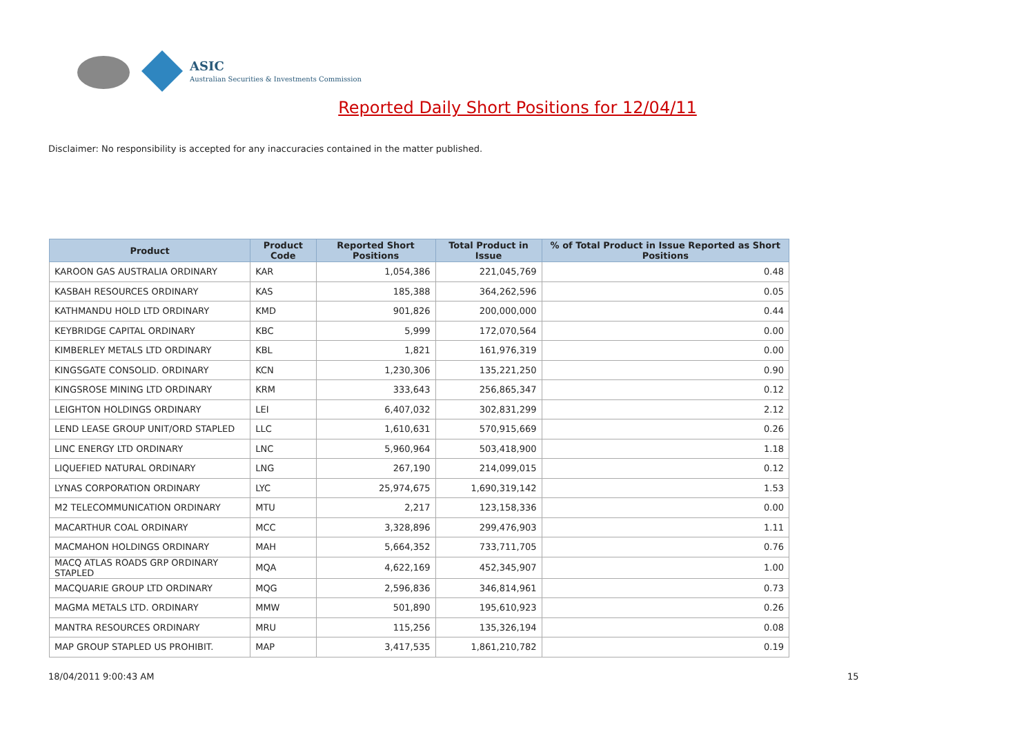ASIC
Australian Securities & Investments Commission
Reported Daily Short Positions for 12/04/11
Disclaimer: No responsibility is accepted for any inaccuracies contained in the matter published.
| Product | Product Code | Reported Short Positions | Total Product in Issue | % of Total Product in Issue Reported as Short Positions |
| --- | --- | --- | --- | --- |
| KAROON GAS AUSTRALIA ORDINARY | KAR | 1,054,386 | 221,045,769 | 0.48 |
| KASBAH RESOURCES ORDINARY | KAS | 185,388 | 364,262,596 | 0.05 |
| KATHMANDU HOLD LTD ORDINARY | KMD | 901,826 | 200,000,000 | 0.44 |
| KEYBRIDGE CAPITAL ORDINARY | KBC | 5,999 | 172,070,564 | 0.00 |
| KIMBERLEY METALS LTD ORDINARY | KBL | 1,821 | 161,976,319 | 0.00 |
| KINGSGATE CONSOLID. ORDINARY | KCN | 1,230,306 | 135,221,250 | 0.90 |
| KINGSROSE MINING LTD ORDINARY | KRM | 333,643 | 256,865,347 | 0.12 |
| LEIGHTON HOLDINGS ORDINARY | LEI | 6,407,032 | 302,831,299 | 2.12 |
| LEND LEASE GROUP UNIT/ORD STAPLED | LLC | 1,610,631 | 570,915,669 | 0.26 |
| LINC ENERGY LTD ORDINARY | LNC | 5,960,964 | 503,418,900 | 1.18 |
| LIQUEFIED NATURAL ORDINARY | LNG | 267,190 | 214,099,015 | 0.12 |
| LYNAS CORPORATION ORDINARY | LYC | 25,974,675 | 1,690,319,142 | 1.53 |
| M2 TELECOMMUNICATION ORDINARY | MTU | 2,217 | 123,158,336 | 0.00 |
| MACARTHUR COAL ORDINARY | MCC | 3,328,896 | 299,476,903 | 1.11 |
| MACMAHON HOLDINGS ORDINARY | MAH | 5,664,352 | 733,711,705 | 0.76 |
| MACQ ATLAS ROADS GRP ORDINARY STAPLED | MQA | 4,622,169 | 452,345,907 | 1.00 |
| MACQUARIE GROUP LTD ORDINARY | MQG | 2,596,836 | 346,814,961 | 0.73 |
| MAGMA METALS LTD. ORDINARY | MMW | 501,890 | 195,610,923 | 0.26 |
| MANTRA RESOURCES ORDINARY | MRU | 115,256 | 135,326,194 | 0.08 |
| MAP GROUP STAPLED US PROHIBIT. | MAP | 3,417,535 | 1,861,210,782 | 0.19 |
18/04/2011 9:00:43 AM 15